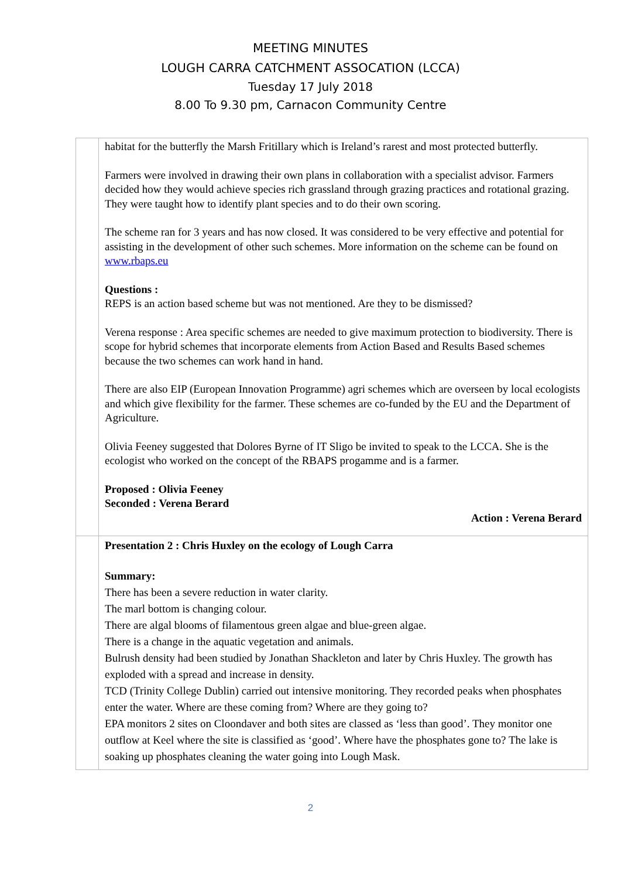MEETING MINUTES
LOUGH CARRA CATCHMENT ASSOCATION (LCCA)
Tuesday 17 July 2018
8.00 To 9.30 pm, Carnacon Community Centre
| | habitat for the butterfly the Marsh Fritillary which is Ireland’s rarest and most protected butterfly. Farmers were involved in drawing their own plans in collaboration with a specialist advisor. Farmers decided how they would achieve species rich grassland through grazing practices and rotational grazing. They were taught how to identify plant species and to do their own scoring. The scheme ran for 3 years and has now closed. It was considered to be very effective and potential for assisting in the development of other such schemes. More information on the scheme can be found on www.rbaps.eu Questions : REPS is an action based scheme but was not mentioned. Are they to be dismissed? Verena response : Area specific schemes are needed to give maximum protection to biodiversity. There is scope for hybrid schemes that incorporate elements from Action Based and Results Based schemes because the two schemes can work hand in hand. There are also EIP (European Innovation Programme) agri schemes which are overseen by local ecologists and which give flexibility for the farmer. These schemes are co-funded by the EU and the Department of Agriculture. Olivia Feeney suggested that Dolores Byrne of IT Sligo be invited to speak to the LCCA. She is the ecologist who worked on the concept of the RBAPS progamme and is a farmer. Proposed : Olivia Feeney Seconded : Verena Berard Action : Verena Berard |
| | Presentation 2 : Chris Huxley on the ecology of Lough Carra Summary: There has been a severe reduction in water clarity. The marl bottom is changing colour. There are algal blooms of filamentous green algae and blue-green algae. There is a change in the aquatic vegetation and animals. Bulrush density had been studied by Jonathan Shackleton and later by Chris Huxley. The growth has exploded with a spread and increase in density. TCD (Trinity College Dublin) carried out intensive monitoring. They recorded peaks when phosphates enter the water. Where are these coming from? Where are they going to? EPA monitors 2 sites on Cloondaver and both sites are classed as ‘less than good’. They monitor one outflow at Keel where the site is classified as ‘good’. Where have the phosphates gone to? The lake is soaking up phosphates cleaning the water going into Lough Mask. |
2